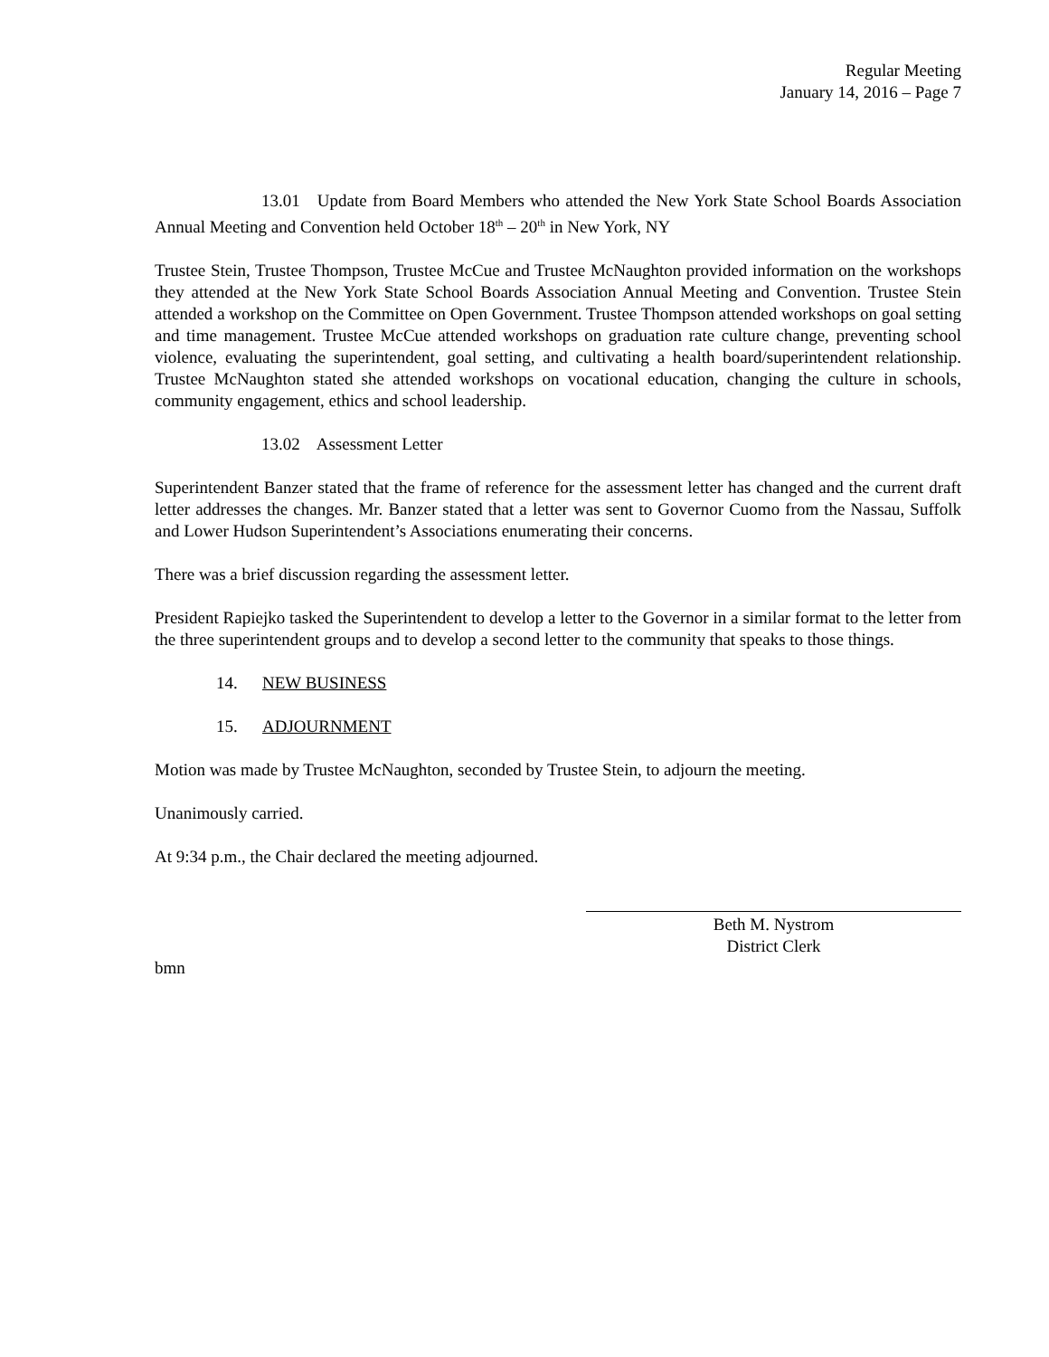Regular Meeting
January 14, 2016 – Page 7
13.01 Update from Board Members who attended the New York State School Boards Association Annual Meeting and Convention held October 18<sup>th</sup> – 20<sup>th</sup> in New York, NY
Trustee Stein, Trustee Thompson, Trustee McCue and Trustee McNaughton provided information on the workshops they attended at the New York State School Boards Association Annual Meeting and Convention. Trustee Stein attended a workshop on the Committee on Open Government. Trustee Thompson attended workshops on goal setting and time management. Trustee McCue attended workshops on graduation rate culture change, preventing school violence, evaluating the superintendent, goal setting, and cultivating a health board/superintendent relationship. Trustee McNaughton stated she attended workshops on vocational education, changing the culture in schools, community engagement, ethics and school leadership.
13.02 Assessment Letter
Superintendent Banzer stated that the frame of reference for the assessment letter has changed and the current draft letter addresses the changes. Mr. Banzer stated that a letter was sent to Governor Cuomo from the Nassau, Suffolk and Lower Hudson Superintendent’s Associations enumerating their concerns.
There was a brief discussion regarding the assessment letter.
President Rapiejko tasked the Superintendent to develop a letter to the Governor in a similar format to the letter from the three superintendent groups and to develop a second letter to the community that speaks to those things.
14. NEW BUSINESS
15. ADJOURNMENT
Motion was made by Trustee McNaughton, seconded by Trustee Stein, to adjourn the meeting.
Unanimously carried.
At 9:34 p.m., the Chair declared the meeting adjourned.
Beth M. Nystrom
District Clerk
bmn